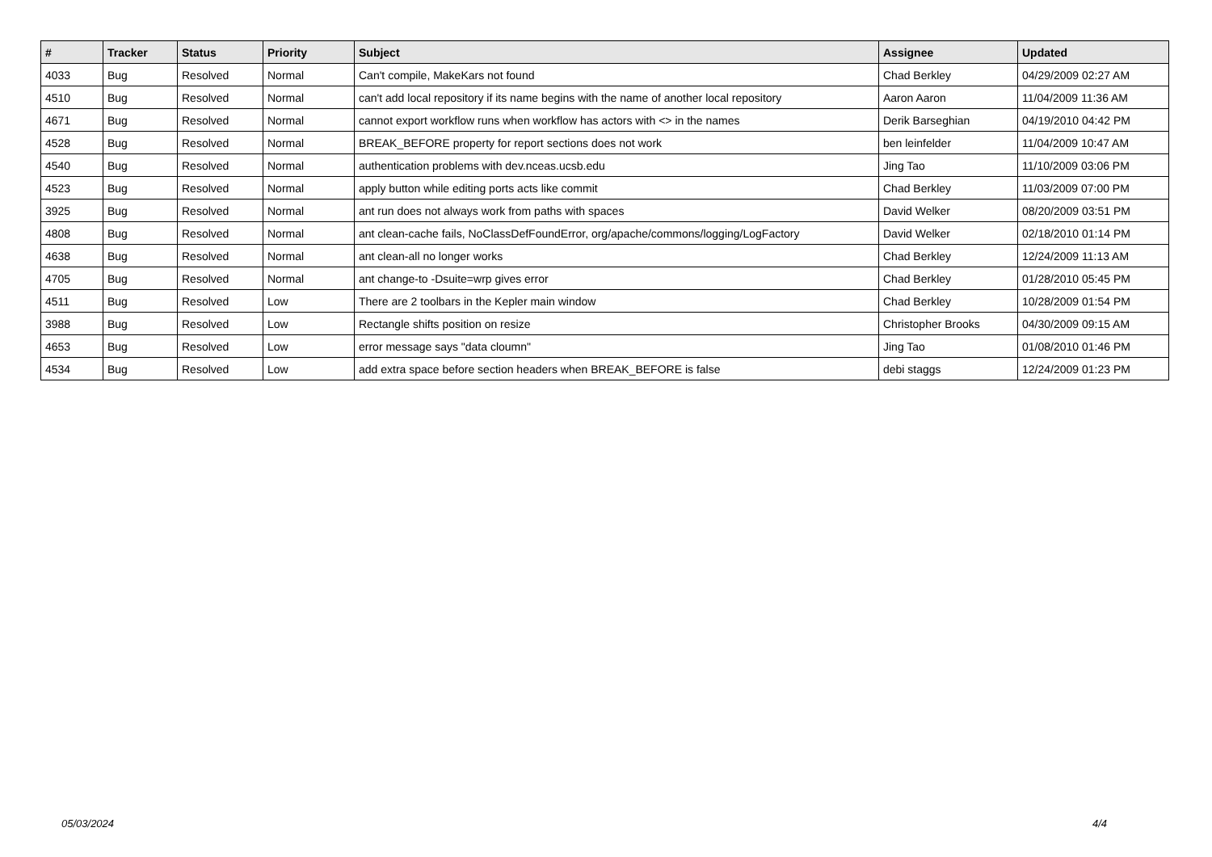| # | Tracker | Status | Priority | Subject | Assignee | Updated |
| --- | --- | --- | --- | --- | --- | --- |
| 4033 | Bug | Resolved | Normal | Can't compile, MakeKars not found | Chad Berkley | 04/29/2009 02:27 AM |
| 4510 | Bug | Resolved | Normal | can't add local repository if its name begins with the name of another local repository | Aaron Aaron | 11/04/2009 11:36 AM |
| 4671 | Bug | Resolved | Normal | cannot export workflow runs when workflow has actors with <> in the names | Derik Barseghian | 04/19/2010 04:42 PM |
| 4528 | Bug | Resolved | Normal | BREAK_BEFORE property for report sections does not work | ben leinfelder | 11/04/2009 10:47 AM |
| 4540 | Bug | Resolved | Normal | authentication problems with dev.nceas.ucsb.edu | Jing Tao | 11/10/2009 03:06 PM |
| 4523 | Bug | Resolved | Normal | apply button while editing ports acts like commit | Chad Berkley | 11/03/2009 07:00 PM |
| 3925 | Bug | Resolved | Normal | ant run does not always work from paths with spaces | David Welker | 08/20/2009 03:51 PM |
| 4808 | Bug | Resolved | Normal | ant clean-cache fails, NoClassDefFoundError, org/apache/commons/logging/LogFactory | David Welker | 02/18/2010 01:14 PM |
| 4638 | Bug | Resolved | Normal | ant clean-all no longer works | Chad Berkley | 12/24/2009 11:13 AM |
| 4705 | Bug | Resolved | Normal | ant change-to -Dsuite=wrp gives error | Chad Berkley | 01/28/2010 05:45 PM |
| 4511 | Bug | Resolved | Low | There are 2 toolbars in the Kepler main window | Chad Berkley | 10/28/2009 01:54 PM |
| 3988 | Bug | Resolved | Low | Rectangle shifts position on resize | Christopher Brooks | 04/30/2009 09:15 AM |
| 4653 | Bug | Resolved | Low | error message says "data cloumn" | Jing Tao | 01/08/2010 01:46 PM |
| 4534 | Bug | Resolved | Low | add extra space before section headers when BREAK_BEFORE is false | debi staggs | 12/24/2009 01:23 PM |
05/03/2024 4/4